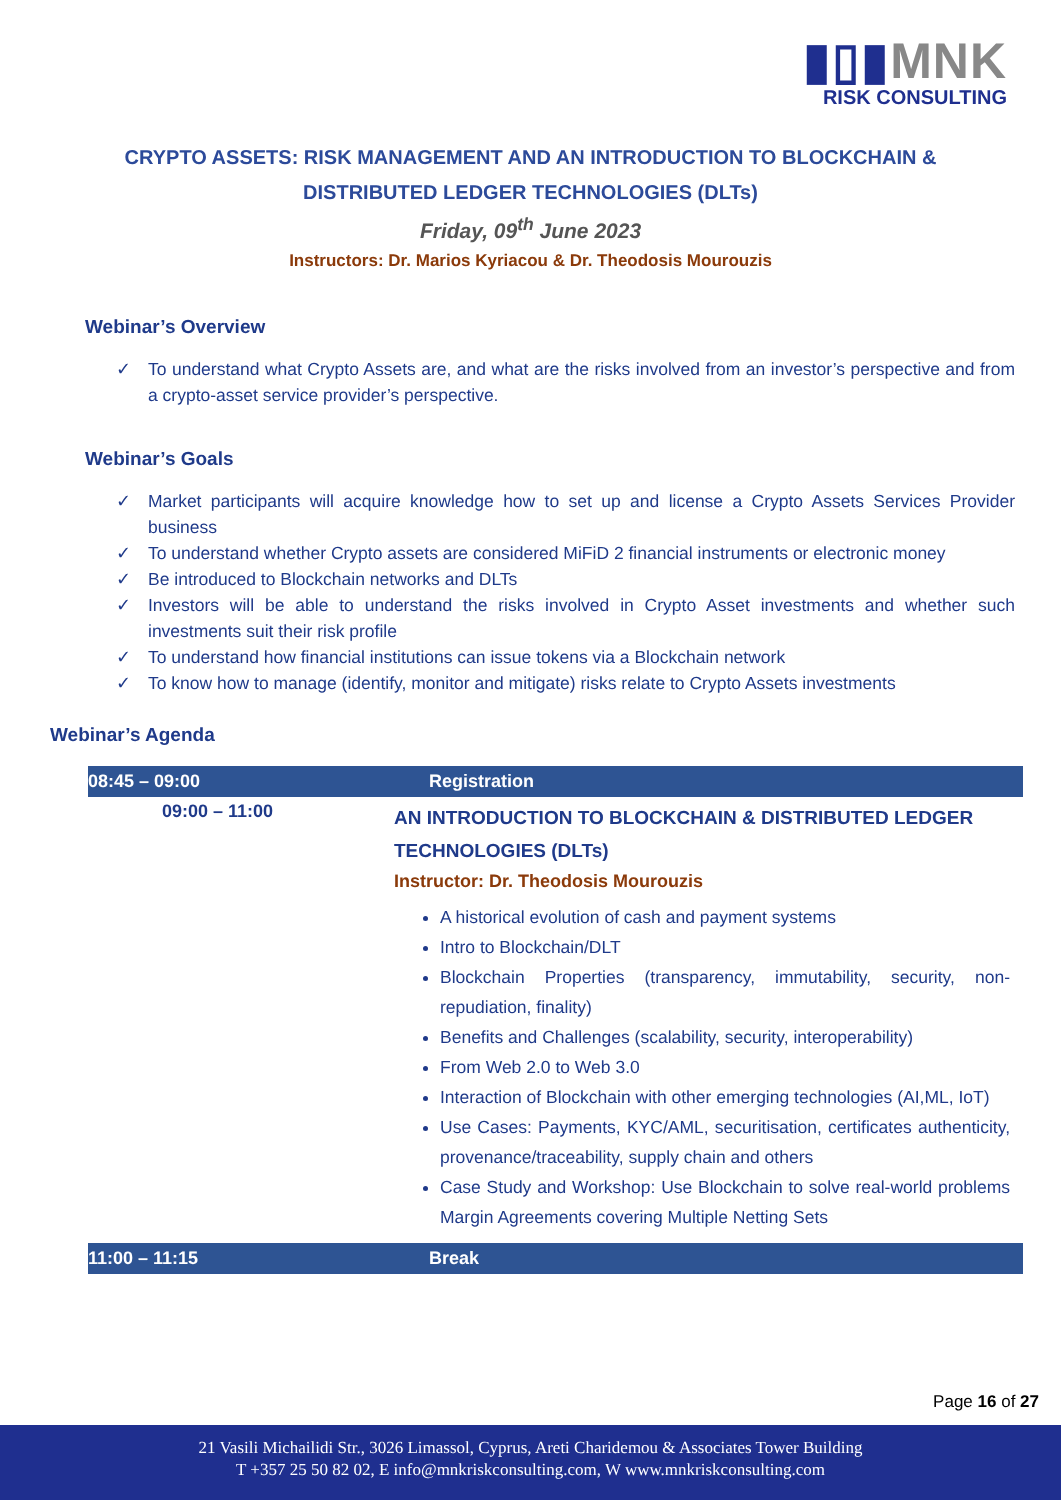▮▯▮MNK
RISK CONSULTING
CRYPTO ASSETS: RISK MANAGEMENT AND AN INTRODUCTION TO BLOCKCHAIN &
DISTRIBUTED LEDGER TECHNOLOGIES (DLTs)
Friday, 09<sup>th</sup> June 2023
Instructors: Dr. Marios Kyriacou & Dr. Theodosis Mourouzis
Webinar’s Overview
✓ To understand what Crypto Assets are, and what are the risks involved from an investor’s perspective and from a crypto-asset service provider’s perspective.
Webinar’s Goals
✓ Market participants will acquire knowledge how to set up and license a Crypto Assets Services Provider business
✓ To understand whether Crypto assets are considered MiFiD 2 financial instruments or electronic money
✓ Be introduced to Blockchain networks and DLTs
✓ Investors will be able to understand the risks involved in Crypto Asset investments and whether such investments suit their risk profile
✓ To understand how financial institutions can issue tokens via a Blockchain network
✓ To know how to manage (identify, monitor and mitigate) risks relate to Crypto Assets investments
Webinar’s Agenda
| 08:45 – 09:00 | Registration |
| 09:00 – 11:00 | AN INTRODUCTION TO BLOCKCHAIN & DISTRIBUTED LEDGER TECHNOLOGIES (DLTs) Instructor: Dr. Theodosis Mourouzis A historical evolution of cash and payment systems Intro to Blockchain/DLT Blockchain Properties (transparency, immutability, security, non-repudiation, finality) Benefits and Challenges (scalability, security, interoperability) From Web 2.0 to Web 3.0 Interaction of Blockchain with other emerging technologies (AI,ML, IoT) Use Cases: Payments, KYC/AML, securitisation, certificates authenticity, provenance/traceability, supply chain and others Case Study and Workshop: Use Blockchain to solve real-world problems Margin Agreements covering Multiple Netting Sets |
| 11:00 – 11:15 | Break |
Page 16 of 27
21 Vasili Michailidi Str., 3026 Limassol, Cyprus, Areti Charidemou & Associates Tower Building
T +357 25 50 82 02, E info@mnkriskconsulting.com, W www.mnkriskconsulting.com